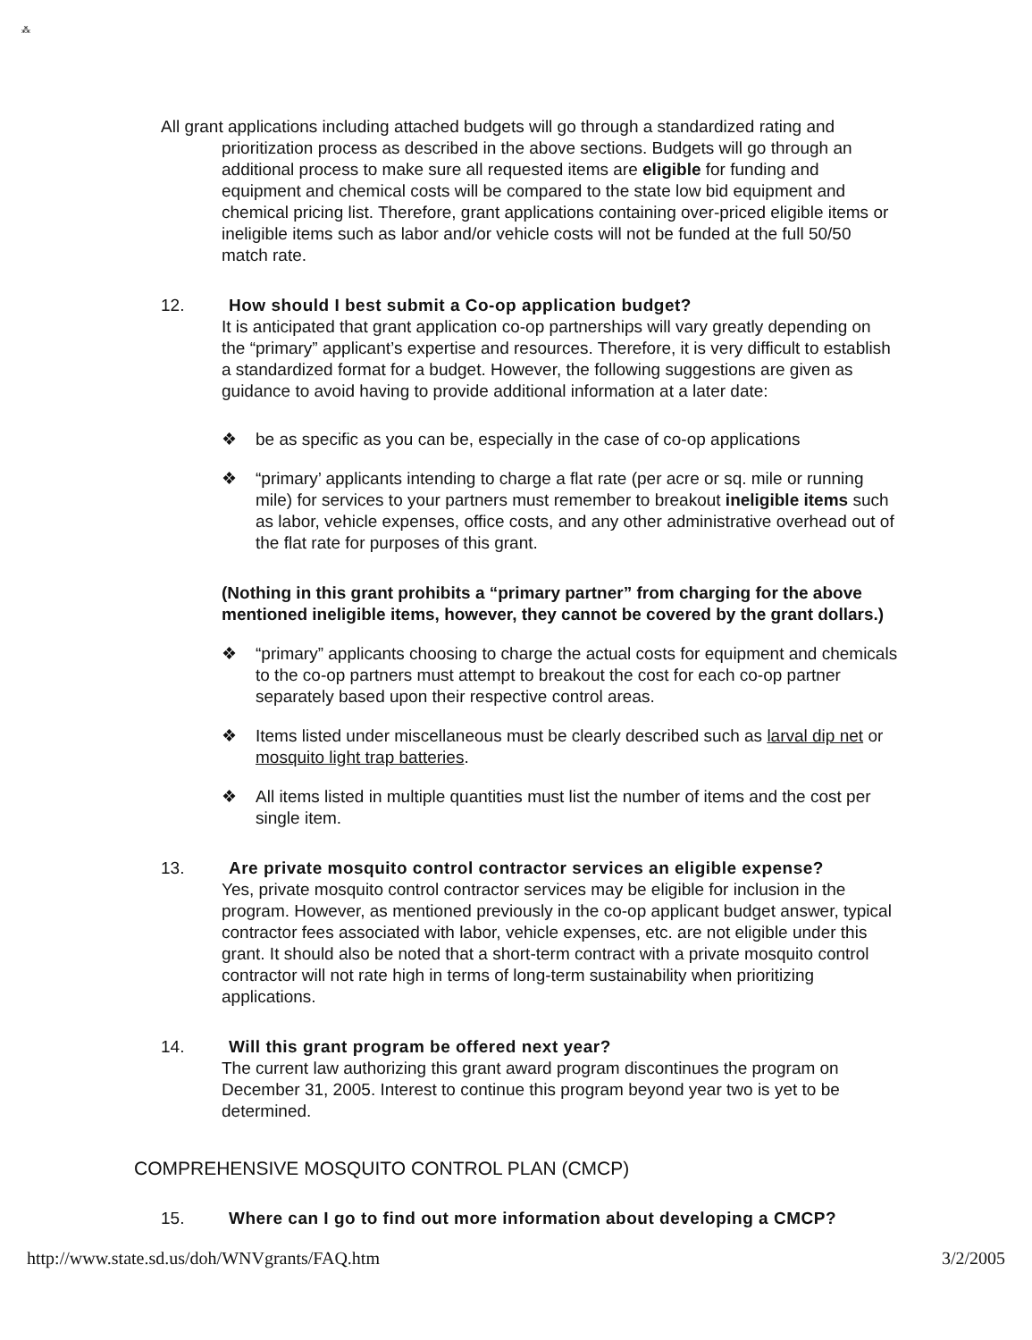⁂
All grant applications including attached budgets will go through a standardized rating and prioritization process as described in the above sections. Budgets will go through an additional process to make sure all requested items are eligible for funding and equipment and chemical costs will be compared to the state low bid equipment and chemical pricing list. Therefore, grant applications containing over-priced eligible items or ineligible items such as labor and/or vehicle costs will not be funded at the full 50/50 match rate.
12. How should I best submit a Co-op application budget?
It is anticipated that grant application co-op partnerships will vary greatly depending on the “primary” applicant’s expertise and resources. Therefore, it is very difficult to establish a standardized format for a budget. However, the following suggestions are given as guidance to avoid having to provide additional information at a later date:
❖ be as specific as you can be, especially in the case of co-op applications
❖ “primary’ applicants intending to charge a flat rate (per acre or sq. mile or running mile) for services to your partners must remember to breakout ineligible items such as labor, vehicle expenses, office costs, and any other administrative overhead out of the flat rate for purposes of this grant.
(Nothing in this grant prohibits a “primary partner” from charging for the above mentioned ineligible items, however, they cannot be covered by the grant dollars.)
❖ “primary” applicants choosing to charge the actual costs for equipment and chemicals to the co-op partners must attempt to breakout the cost for each co-op partner separately based upon their respective control areas.
❖ Items listed under miscellaneous must be clearly described such as larval dip net or mosquito light trap batteries.
❖ All items listed in multiple quantities must list the number of items and the cost per single item.
13. Are private mosquito control contractor services an eligible expense?
Yes, private mosquito control contractor services may be eligible for inclusion in the program. However, as mentioned previously in the co-op applicant budget answer, typical contractor fees associated with labor, vehicle expenses, etc. are not eligible under this grant. It should also be noted that a short-term contract with a private mosquito control contractor will not rate high in terms of long-term sustainability when prioritizing applications.
14. Will this grant program be offered next year?
The current law authorizing this grant award program discontinues the program on December 31, 2005. Interest to continue this program beyond year two is yet to be determined.
COMPREHENSIVE MOSQUITO CONTROL PLAN (CMCP)
15. Where can I go to find out more information about developing a CMCP?
http://www.state.sd.us/doh/WNVgrants/FAQ.htm 3/2/2005